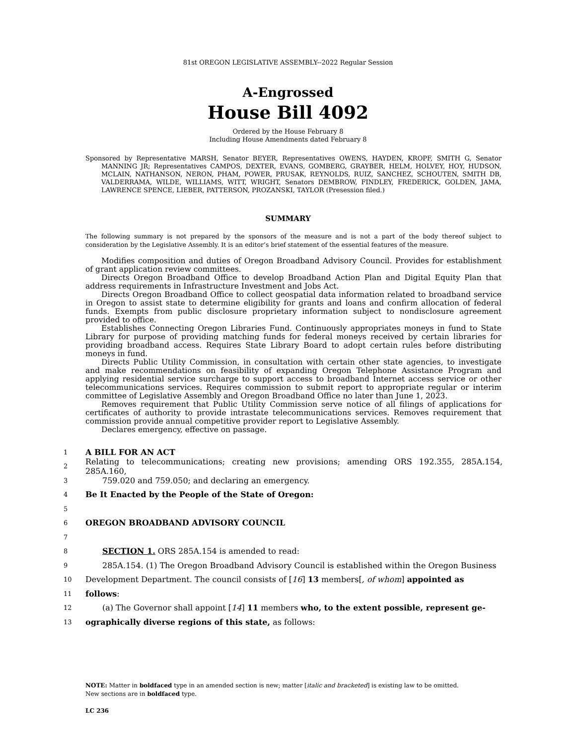81st OREGON LEGISLATIVE ASSEMBLY--2022 Regular Session
A-Engrossed
House Bill 4092
Ordered by the House February 8
Including House Amendments dated February 8
Sponsored by Representative MARSH, Senator BEYER, Representatives OWENS, HAYDEN, KROPF, SMITH G, Senator MANNING JR; Representatives CAMPOS, DEXTER, EVANS, GOMBERG, GRAYBER, HELM, HOLVEY, HOY, HUDSON, MCLAIN, NATHANSON, NERON, PHAM, POWER, PRUSAK, REYNOLDS, RUIZ, SANCHEZ, SCHOUTEN, SMITH DB, VALDERRAMA, WILDE, WILLIAMS, WITT, WRIGHT, Senators DEMBROW, FINDLEY, FREDERICK, GOLDEN, JAMA, LAWRENCE SPENCE, LIEBER, PATTERSON, PROZANSKI, TAYLOR (Presession filed.)
SUMMARY
The following summary is not prepared by the sponsors of the measure and is not a part of the body thereof subject to consideration by the Legislative Assembly. It is an editor’s brief statement of the essential features of the measure.
Modifies composition and duties of Oregon Broadband Advisory Council. Provides for establishment of grant application review committees.
Directs Oregon Broadband Office to develop Broadband Action Plan and Digital Equity Plan that address requirements in Infrastructure Investment and Jobs Act.
Directs Oregon Broadband Office to collect geospatial data information related to broadband service in Oregon to assist state to determine eligibility for grants and loans and confirm allocation of federal funds. Exempts from public disclosure proprietary information subject to nondisclosure agreement provided to office.
Establishes Connecting Oregon Libraries Fund. Continuously appropriates moneys in fund to State Library for purpose of providing matching funds for federal moneys received by certain libraries for providing broadband access. Requires State Library Board to adopt certain rules before distributing moneys in fund.
Directs Public Utility Commission, in consultation with certain other state agencies, to investigate and make recommendations on feasibility of expanding Oregon Telephone Assistance Program and applying residential service surcharge to support access to broadband Internet access service or other telecommunications services. Requires commission to submit report to appropriate regular or interim committee of Legislative Assembly and Oregon Broadband Office no later than June 1, 2023.
Removes requirement that Public Utility Commission serve notice of all filings of applications for certificates of authority to provide intrastate telecommunications services. Removes requirement that commission provide annual competitive provider report to Legislative Assembly.
Declares emergency, effective on passage.
1 A BILL FOR AN ACT
2 Relating to telecommunications; creating new provisions; amending ORS 192.355, 285A.154, 285A.160,
3 759.020 and 759.050; and declaring an emergency.
4 Be It Enacted by the People of the State of Oregon:
5
6 OREGON BROADBAND ADVISORY COUNCIL
7
8 SECTION 1. ORS 285A.154 is amended to read:
9 285A.154. (1) The Oregon Broadband Advisory Council is established within the Oregon Business
10 Development Department. The council consists of [16] 13 members[, of whom] appointed as
11 follows:
12 (a) The Governor shall appoint [14] 11 members who, to the extent possible, represent ge-
13 ographically diverse regions of this state, as follows:
NOTE: Matter in boldfaced type in an amended section is new; matter [italic and bracketed] is existing law to be omitted.
New sections are in boldfaced type.
LC 236